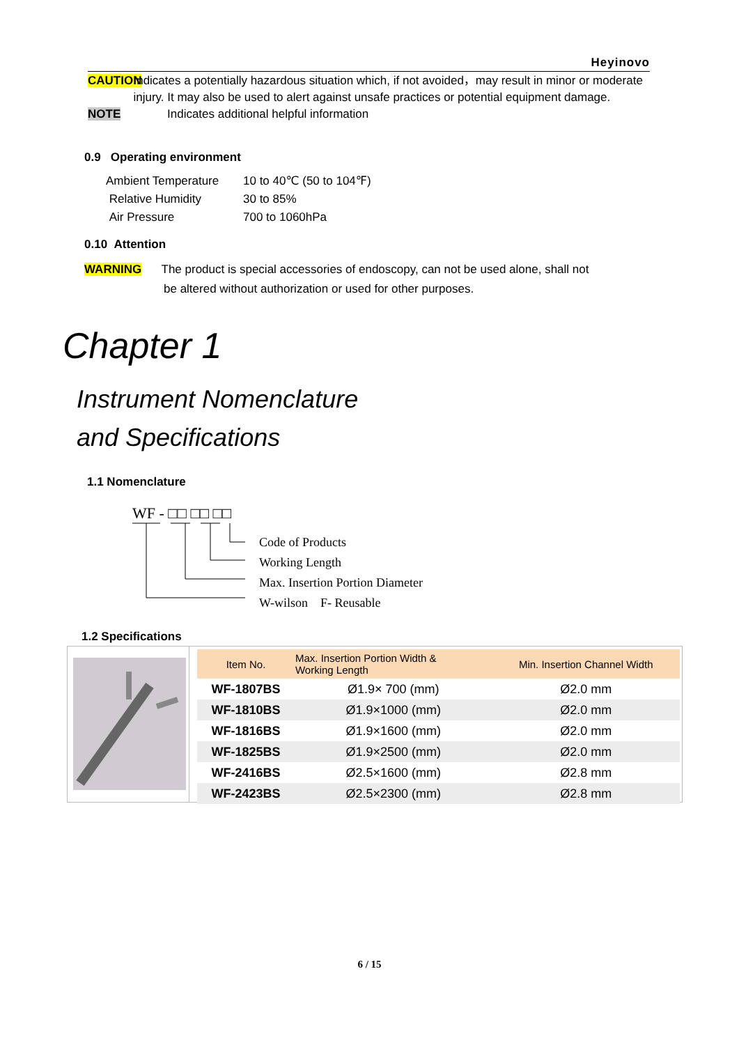Heyinovo
CAUTION Indicates a potentially hazardous situation which, if not avoided，may result in minor or moderate injury. It may also be used to alert against unsafe practices or potential equipment damage.
NOTE Indicates additional helpful information
0.9 Operating environment
| Ambient Temperature | 10 to 40℃ (50 to 104℉) |
| Relative Humidity | 30 to 85% |
| Air Pressure | 700 to 1060hPa |
0.10 Attention
WARNING The product is special accessories of endoscopy, can not be used alone, shall not
be altered without authorization or used for other purposes.
Chapter 1
Instrument Nomenclature
and Specifications
1.1 Nomenclature
WF - □□ □□ □□
Code of Products
Working Length
Max. Insertion Portion Diameter
W-wilson F- Reusable
1.2 Specifications
| Item No. | Max. Insertion Portion Width & Working Length | Min. Insertion Channel Width |
| --- | --- | --- |
| WF-1807BS | Ø1.9× 700 (mm) | Ø2.0 mm |
| WF-1810BS | Ø1.9×1000 (mm) | Ø2.0 mm |
| WF-1816BS | Ø1.9×1600 (mm) | Ø2.0 mm |
| WF-1825BS | Ø1.9×2500 (mm) | Ø2.0 mm |
| WF-2416BS | Ø2.5×1600 (mm) | Ø2.8 mm |
| WF-2423BS | Ø2.5×2300 (mm) | Ø2.8 mm |
6 / 15